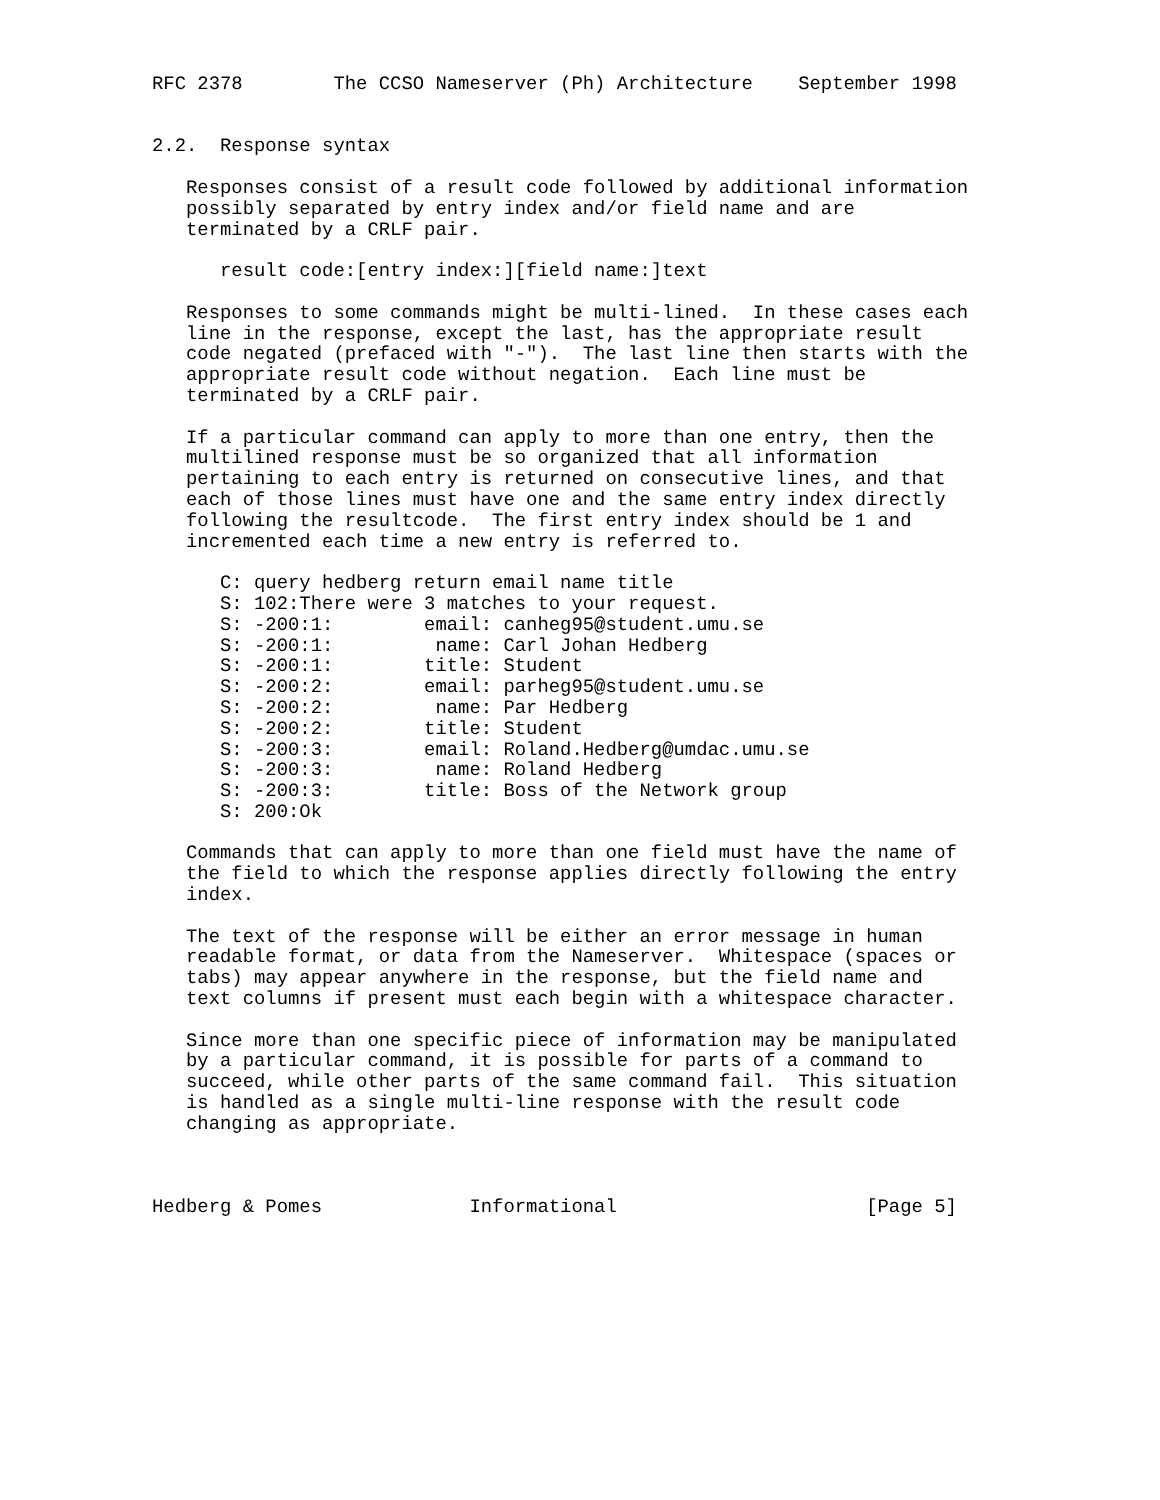RFC 2378        The CCSO Nameserver (Ph) Architecture    September 1998


2.2.  Response syntax

   Responses consist of a result code followed by additional information
   possibly separated by entry index and/or field name and are
   terminated by a CRLF pair.

      result code:[entry index:][field name:]text

   Responses to some commands might be multi-lined.  In these cases each
   line in the response, except the last, has the appropriate result
   code negated (prefaced with "-").  The last line then starts with the
   appropriate result code without negation.  Each line must be
   terminated by a CRLF pair.

   If a particular command can apply to more than one entry, then the
   multilined response must be so organized that all information
   pertaining to each entry is returned on consecutive lines, and that
   each of those lines must have one and the same entry index directly
   following the resultcode.  The first entry index should be 1 and
   incremented each time a new entry is referred to.

      C: query hedberg return email name title
      S: 102:There were 3 matches to your request.
      S: -200:1:        email: canheg95@student.umu.se
      S: -200:1:         name: Carl Johan Hedberg
      S: -200:1:        title: Student
      S: -200:2:        email: parheg95@student.umu.se
      S: -200:2:         name: Par Hedberg
      S: -200:2:        title: Student
      S: -200:3:        email: Roland.Hedberg@umdac.umu.se
      S: -200:3:         name: Roland Hedberg
      S: -200:3:        title: Boss of the Network group
      S: 200:Ok

   Commands that can apply to more than one field must have the name of
   the field to which the response applies directly following the entry
   index.

   The text of the response will be either an error message in human
   readable format, or data from the Nameserver.  Whitespace (spaces or
   tabs) may appear anywhere in the response, but the field name and
   text columns if present must each begin with a whitespace character.

   Since more than one specific piece of information may be manipulated
   by a particular command, it is possible for parts of a command to
   succeed, while other parts of the same command fail.  This situation
   is handled as a single multi-line response with the result code
   changing as appropriate.



Hedberg & Pomes             Informational                      [Page 5]